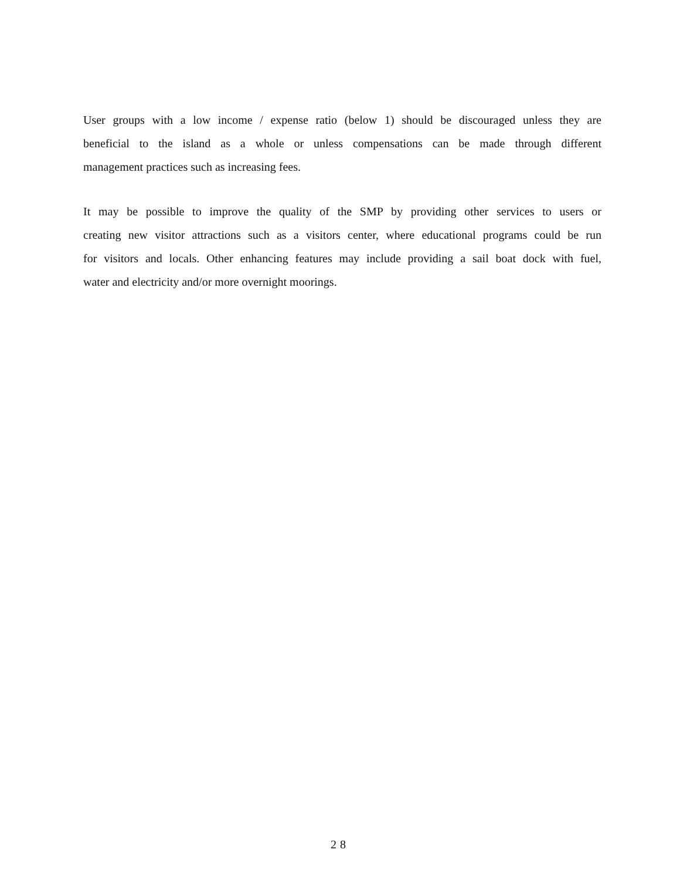User groups with a low income / expense ratio (below 1) should be discouraged unless they are
beneficial to the island as a whole or unless compensations can be made through different
management practices such as increasing fees.
It may be possible to improve the quality of the SMP by providing other services to users or
creating new visitor attractions such as a visitors center, where educational programs could be run
for visitors and locals. Other enhancing features may include providing a sail boat dock with fuel,
water and electricity and/or more overnight moorings.
28